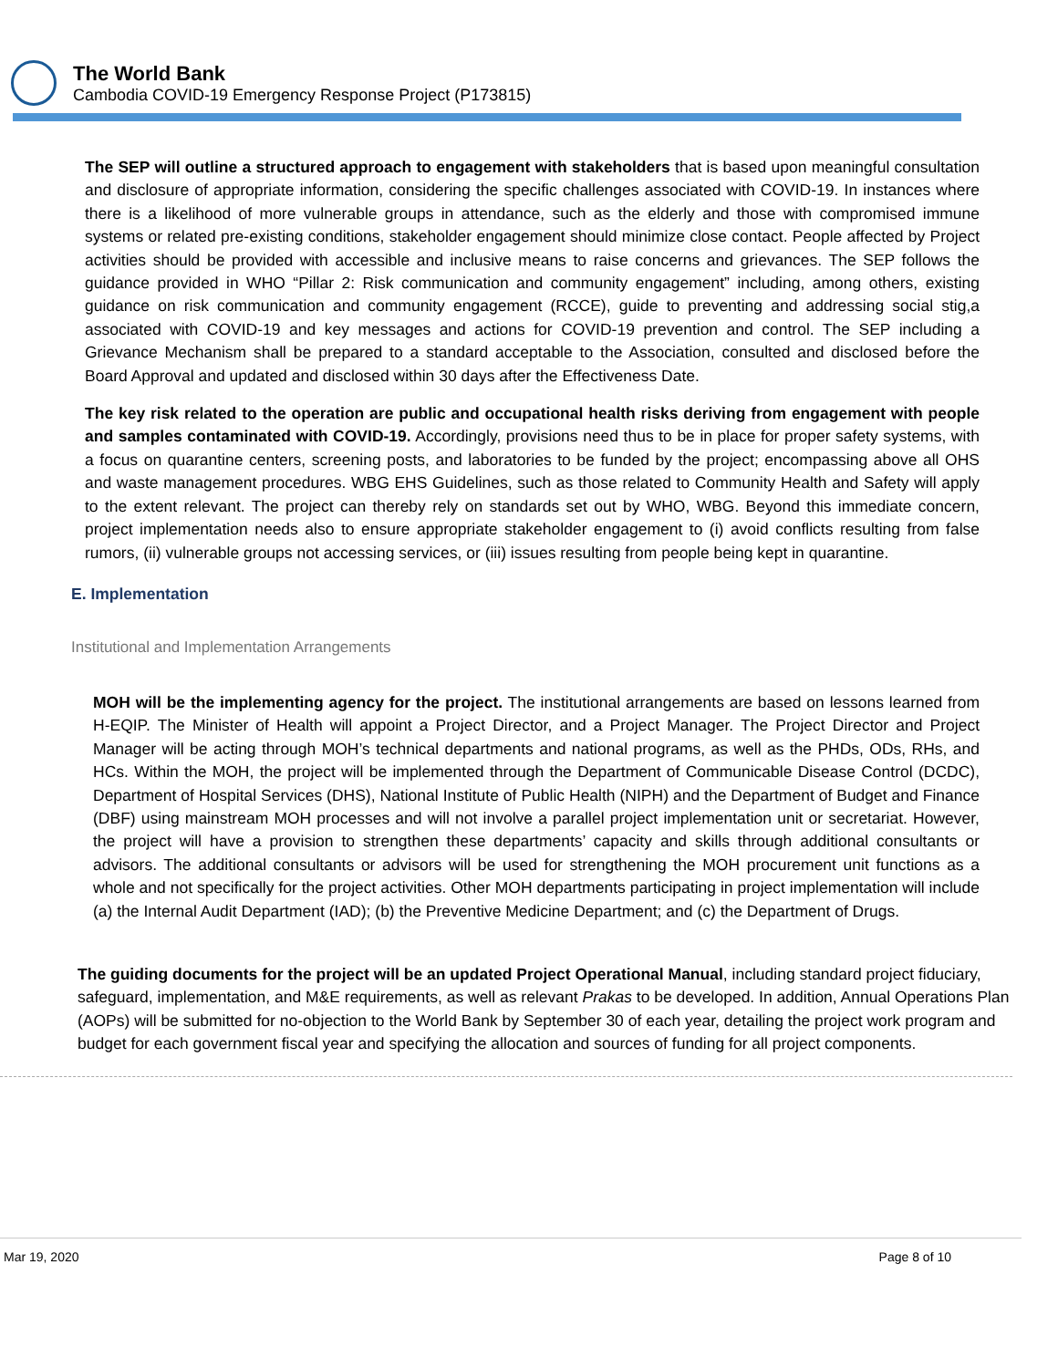The World Bank
Cambodia COVID-19 Emergency Response Project (P173815)
The SEP will outline a structured approach to engagement with stakeholders that is based upon meaningful consultation and disclosure of appropriate information, considering the specific challenges associated with COVID-19. In instances where there is a likelihood of more vulnerable groups in attendance, such as the elderly and those with compromised immune systems or related pre-existing conditions, stakeholder engagement should minimize close contact. People affected by Project activities should be provided with accessible and inclusive means to raise concerns and grievances. The SEP follows the guidance provided in WHO “Pillar 2: Risk communication and community engagement” including, among others, existing guidance on risk communication and community engagement (RCCE), guide to preventing and addressing social stig,a associated with COVID-19 and key messages and actions for COVID-19 prevention and control. The SEP including a Grievance Mechanism shall be prepared to a standard acceptable to the Association, consulted and disclosed before the Board Approval and updated and disclosed within 30 days after the Effectiveness Date.
The key risk related to the operation are public and occupational health risks deriving from engagement with people and samples contaminated with COVID-19. Accordingly, provisions need thus to be in place for proper safety systems, with a focus on quarantine centers, screening posts, and laboratories to be funded by the project; encompassing above all OHS and waste management procedures. WBG EHS Guidelines, such as those related to Community Health and Safety will apply to the extent relevant. The project can thereby rely on standards set out by WHO, WBG. Beyond this immediate concern, project implementation needs also to ensure appropriate stakeholder engagement to (i) avoid conflicts resulting from false rumors, (ii) vulnerable groups not accessing services, or (iii) issues resulting from people being kept in quarantine.
E. Implementation
Institutional and Implementation Arrangements
MOH will be the implementing agency for the project. The institutional arrangements are based on lessons learned from H-EQIP. The Minister of Health will appoint a Project Director, and a Project Manager. The Project Director and Project Manager will be acting through MOH’s technical departments and national programs, as well as the PHDs, ODs, RHs, and HCs. Within the MOH, the project will be implemented through the Department of Communicable Disease Control (DCDC), Department of Hospital Services (DHS), National Institute of Public Health (NIPH) and the Department of Budget and Finance (DBF) using mainstream MOH processes and will not involve a parallel project implementation unit or secretariat. However, the project will have a provision to strengthen these departments’ capacity and skills through additional consultants or advisors. The additional consultants or advisors will be used for strengthening the MOH procurement unit functions as a whole and not specifically for the project activities. Other MOH departments participating in project implementation will include (a) the Internal Audit Department (IAD); (b) the Preventive Medicine Department; and (c) the Department of Drugs.
The guiding documents for the project will be an updated Project Operational Manual, including standard project fiduciary, safeguard, implementation, and M&E requirements, as well as relevant Prakas to be developed. In addition, Annual Operations Plan (AOPs) will be submitted for no-objection to the World Bank by September 30 of each year, detailing the project work program and budget for each government fiscal year and specifying the allocation and sources of funding for all project components.
Mar 19, 2020 Page 8 of 10